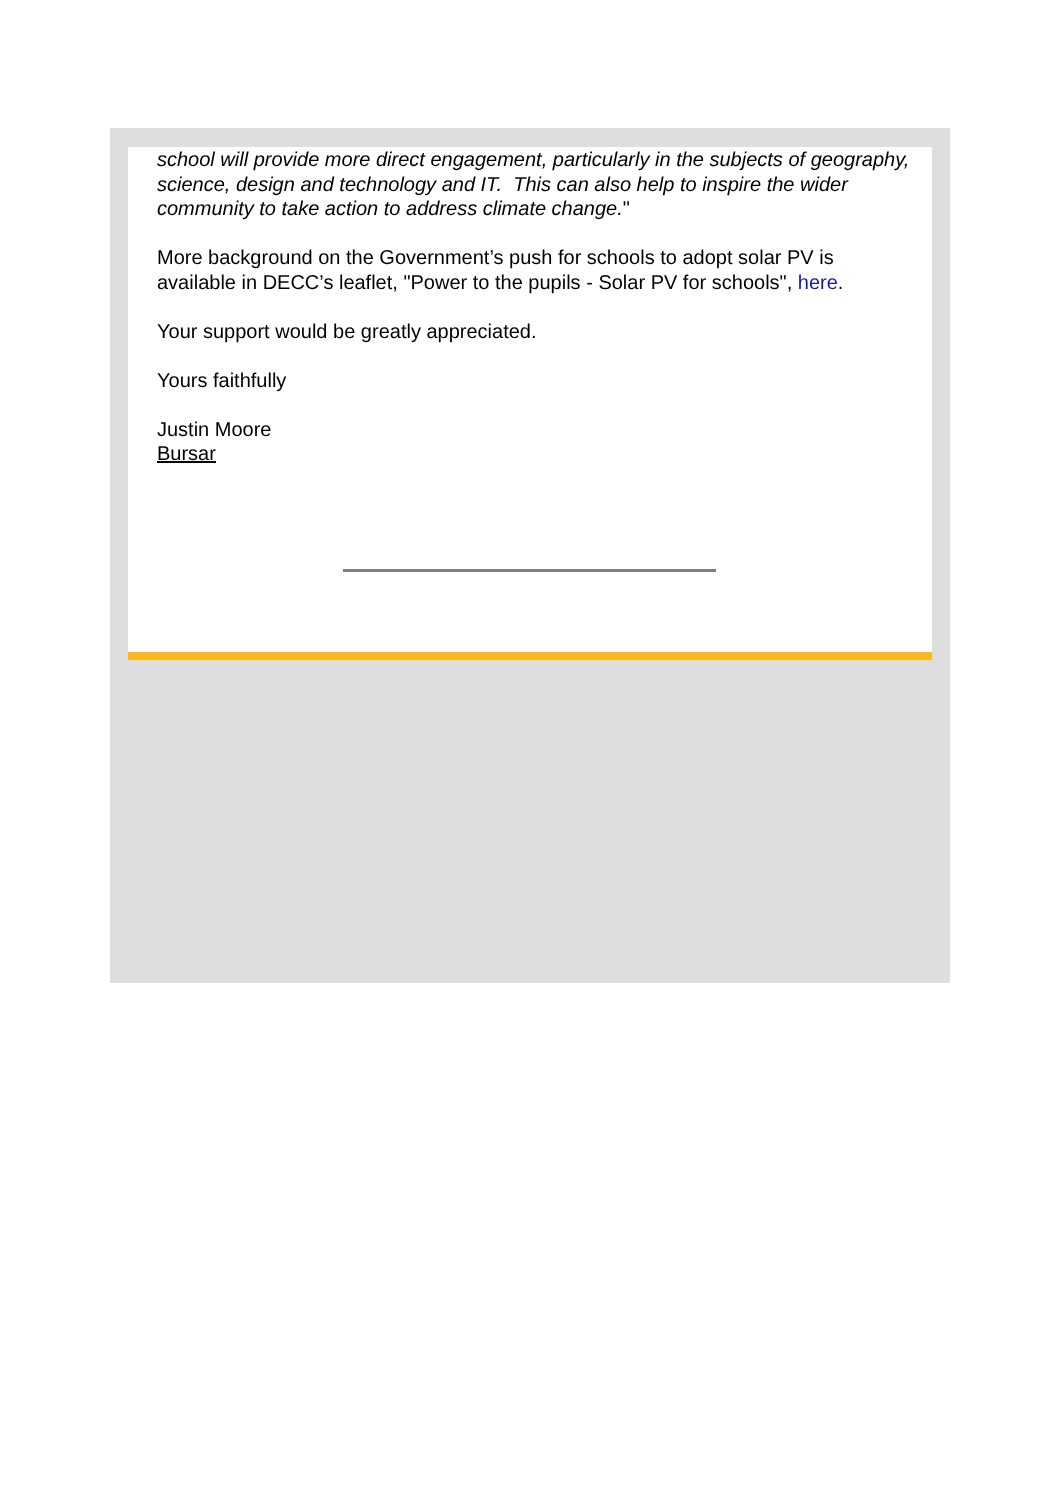school will provide more direct engagement, particularly in the subjects of geography, science, design and technology and IT. This can also help to inspire the wider community to take action to address climate change."
More background on the Government’s push for schools to adopt solar PV is available in DECC’s leaflet, "Power to the pupils - Solar PV for schools", here.
Your support would be greatly appreciated.
Yours faithfully
Justin Moore
Bursar